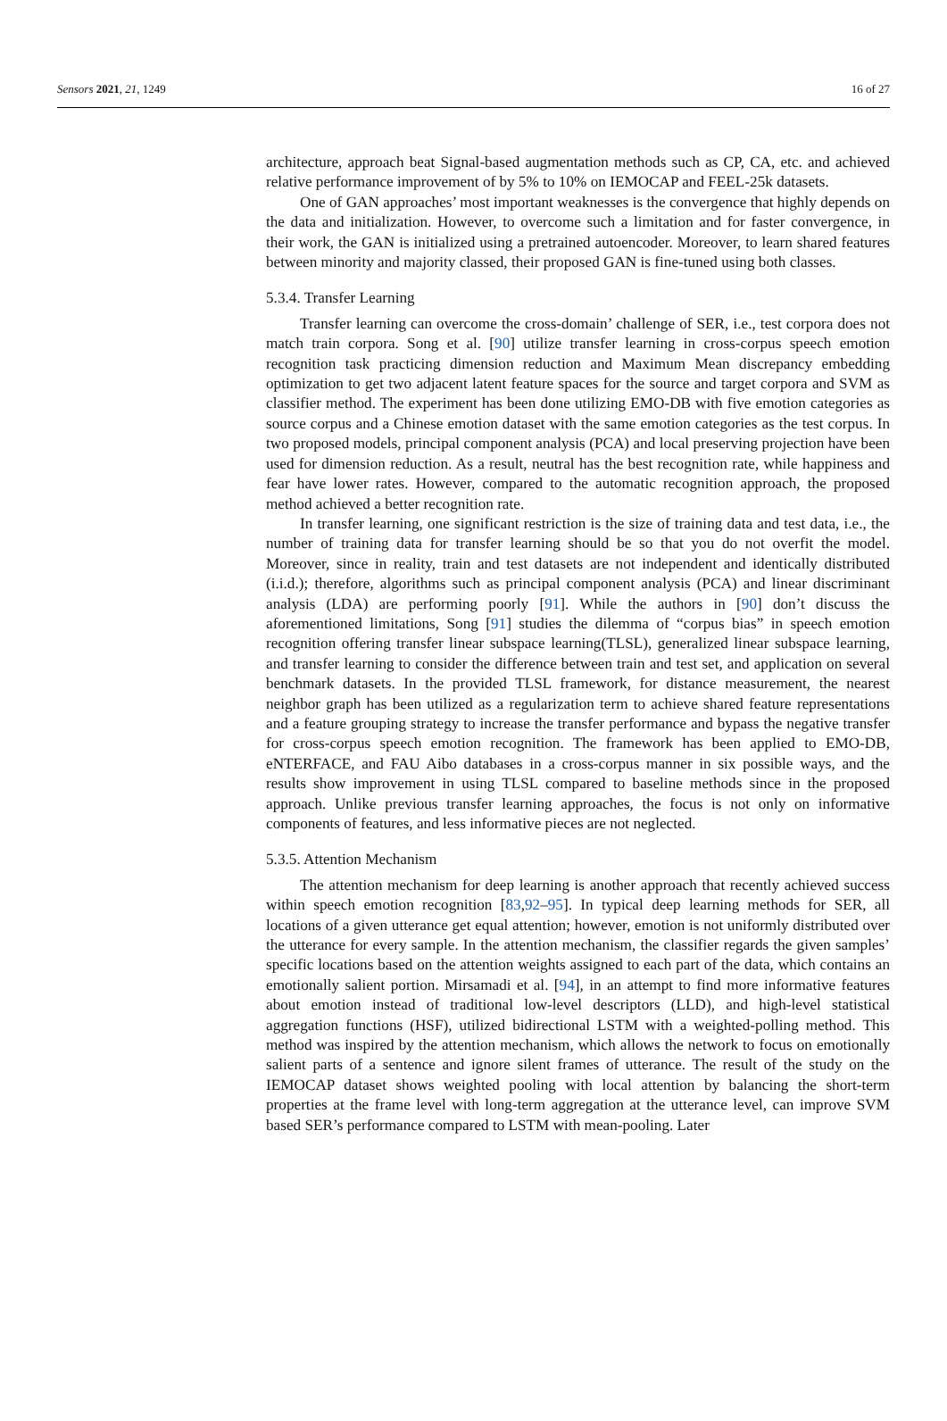Sensors 2021, 21, 1249 16 of 27
architecture, approach beat Signal-based augmentation methods such as CP, CA, etc. and achieved relative performance improvement of by 5% to 10% on IEMOCAP and FEEL-25k datasets.
One of GAN approaches’ most important weaknesses is the convergence that highly depends on the data and initialization. However, to overcome such a limitation and for faster convergence, in their work, the GAN is initialized using a pretrained autoencoder. Moreover, to learn shared features between minority and majority classed, their proposed GAN is fine-tuned using both classes.
5.3.4. Transfer Learning
Transfer learning can overcome the cross-domain’ challenge of SER, i.e., test corpora does not match train corpora. Song et al. [90] utilize transfer learning in cross-corpus speech emotion recognition task practicing dimension reduction and Maximum Mean discrepancy embedding optimization to get two adjacent latent feature spaces for the source and target corpora and SVM as classifier method. The experiment has been done utilizing EMO-DB with five emotion categories as source corpus and a Chinese emotion dataset with the same emotion categories as the test corpus. In two proposed models, principal component analysis (PCA) and local preserving projection have been used for dimension reduction. As a result, neutral has the best recognition rate, while happiness and fear have lower rates. However, compared to the automatic recognition approach, the proposed method achieved a better recognition rate.
In transfer learning, one significant restriction is the size of training data and test data, i.e., the number of training data for transfer learning should be so that you do not overfit the model. Moreover, since in reality, train and test datasets are not independent and identically distributed (i.i.d.); therefore, algorithms such as principal component analysis (PCA) and linear discriminant analysis (LDA) are performing poorly [91]. While the authors in [90] don’t discuss the aforementioned limitations, Song [91] studies the dilemma of “corpus bias” in speech emotion recognition offering transfer linear subspace learning(TLSL), generalized linear subspace learning, and transfer learning to consider the difference between train and test set, and application on several benchmark datasets. In the provided TLSL framework, for distance measurement, the nearest neighbor graph has been utilized as a regularization term to achieve shared feature representations and a feature grouping strategy to increase the transfer performance and bypass the negative transfer for cross-corpus speech emotion recognition. The framework has been applied to EMO-DB, eNTERFACE, and FAU Aibo databases in a cross-corpus manner in six possible ways, and the results show improvement in using TLSL compared to baseline methods since in the proposed approach. Unlike previous transfer learning approaches, the focus is not only on informative components of features, and less informative pieces are not neglected.
5.3.5. Attention Mechanism
The attention mechanism for deep learning is another approach that recently achieved success within speech emotion recognition [83,92–95]. In typical deep learning methods for SER, all locations of a given utterance get equal attention; however, emotion is not uniformly distributed over the utterance for every sample. In the attention mechanism, the classifier regards the given samples’ specific locations based on the attention weights assigned to each part of the data, which contains an emotionally salient portion. Mirsamadi et al. [94], in an attempt to find more informative features about emotion instead of traditional low-level descriptors (LLD), and high-level statistical aggregation functions (HSF), utilized bidirectional LSTM with a weighted-polling method. This method was inspired by the attention mechanism, which allows the network to focus on emotionally salient parts of a sentence and ignore silent frames of utterance. The result of the study on the IEMOCAP dataset shows weighted pooling with local attention by balancing the short-term properties at the frame level with long-term aggregation at the utterance level, can improve SVM based SER’s performance compared to LSTM with mean-pooling. Later